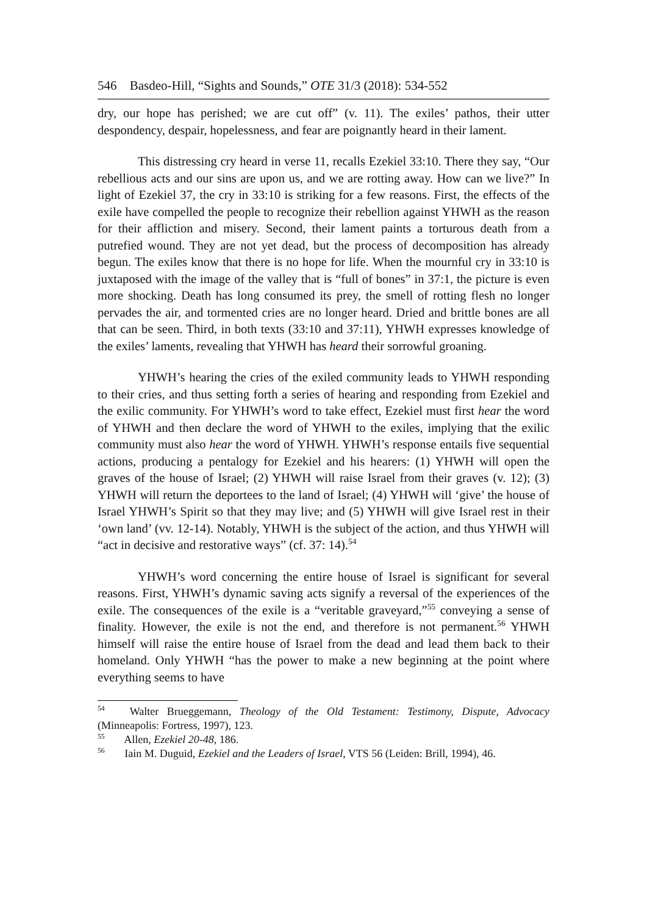546 Basdeo-Hill, “Sights and Sounds,” OTE 31/3 (2018): 534-552
dry, our hope has perished; we are cut off” (v. 11). The exiles’ pathos, their utter despondency, despair, hopelessness, and fear are poignantly heard in their lament.
This distressing cry heard in verse 11, recalls Ezekiel 33:10. There they say, “Our rebellious acts and our sins are upon us, and we are rotting away. How can we live?” In light of Ezekiel 37, the cry in 33:10 is striking for a few reasons. First, the effects of the exile have compelled the people to recognize their rebellion against YHWH as the reason for their affliction and misery. Second, their lament paints a torturous death from a putrefied wound. They are not yet dead, but the process of decomposition has already begun. The exiles know that there is no hope for life. When the mournful cry in 33:10 is juxtaposed with the image of the valley that is “full of bones” in 37:1, the picture is even more shocking. Death has long consumed its prey, the smell of rotting flesh no longer pervades the air, and tormented cries are no longer heard. Dried and brittle bones are all that can be seen. Third, in both texts (33:10 and 37:11), YHWH expresses knowledge of the exiles’ laments, revealing that YHWH has heard their sorrowful groaning.
YHWH’s hearing the cries of the exiled community leads to YHWH responding to their cries, and thus setting forth a series of hearing and responding from Ezekiel and the exilic community. For YHWH’s word to take effect, Ezekiel must first hear the word of YHWH and then declare the word of YHWH to the exiles, implying that the exilic community must also hear the word of YHWH. YHWH’s response entails five sequential actions, producing a pentalogy for Ezekiel and his hearers: (1) YHWH will open the graves of the house of Israel; (2) YHWH will raise Israel from their graves (v. 12); (3) YHWH will return the deportees to the land of Israel; (4) YHWH will ‘give’ the house of Israel YHWH’s Spirit so that they may live; and (5) YHWH will give Israel rest in their ‘own land’ (vv. 12-14). Notably, YHWH is the subject of the action, and thus YHWH will “act in decisive and restorative ways” (cf. 37: 14).<sup>54</sup>
YHWH’s word concerning the entire house of Israel is significant for several reasons. First, YHWH’s dynamic saving acts signify a reversal of the experiences of the exile. The consequences of the exile is a “veritable graveyard,”<sup>55</sup> conveying a sense of finality. However, the exile is not the end, and therefore is not permanent.<sup>56</sup> YHWH himself will raise the entire house of Israel from the dead and lead them back to their homeland. Only YHWH “has the power to make a new beginning at the point where everything seems to have
<sup>54</sup> Walter Brueggemann, Theology of the Old Testament: Testimony, Dispute, Advocacy (Minneapolis: Fortress, 1997), 123.
<sup>55</sup> Allen, Ezekiel 20-48, 186.
<sup>56</sup> Iain M. Duguid, Ezekiel and the Leaders of Israel, VTS 56 (Leiden: Brill, 1994), 46.